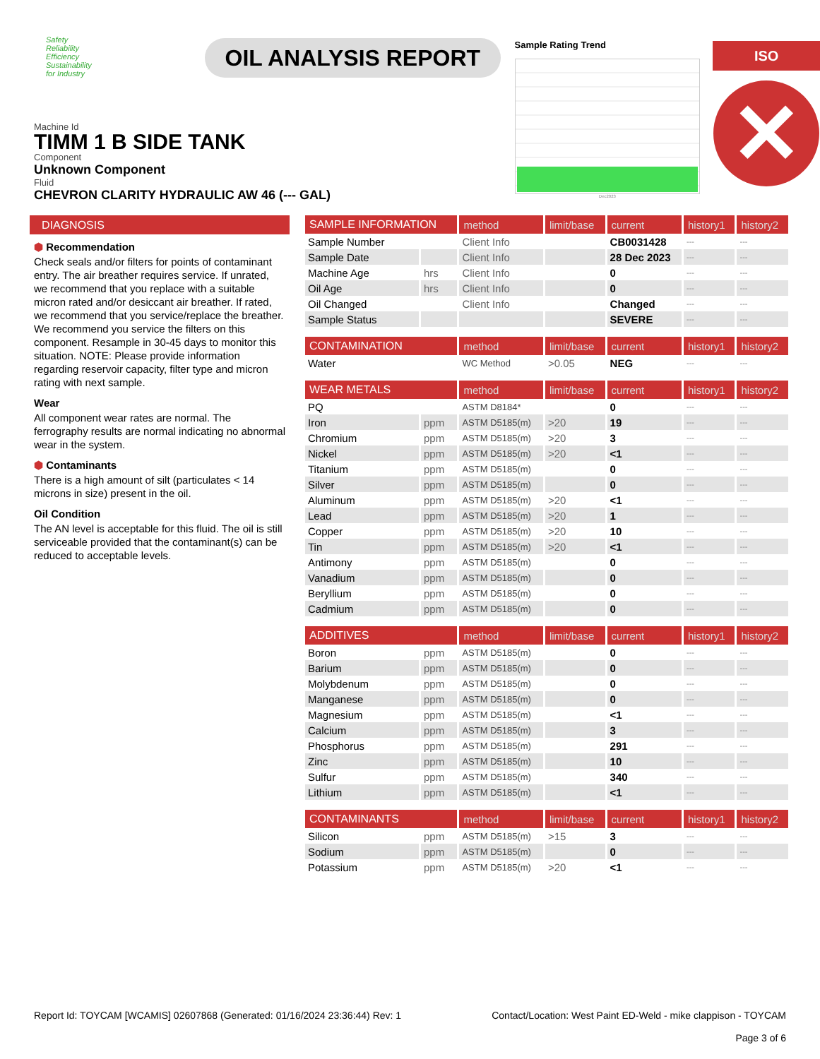Safety
Reliability
Efficiency
Sustainability
for Industry
OIL ANALYSIS REPORT
Sample Rating Trend
Dec2023
ISO
✕
Machine Id
TIMM 1 B SIDE TANK
Component
Unknown Component
Fluid
CHEVRON CLARITY HYDRAULIC AW 46 (--- GAL)
DIAGNOSIS
⬢ Recommendation
Check seals and/or filters for points of contaminant entry. The air breather requires service. If unrated, we recommend that you replace with a suitable micron rated and/or desiccant air breather. If rated, we recommend that you service/replace the breather. We recommend you service the filters on this component. Resample in 30-45 days to monitor this situation. NOTE: Please provide information regarding reservoir capacity, filter type and micron rating with next sample.
Wear
All component wear rates are normal. The ferrography results are normal indicating no abnormal wear in the system.
⬢ Contaminants
There is a high amount of silt (particulates < 14 microns in size) present in the oil.
Oil Condition
The AN level is acceptable for this fluid. The oil is still serviceable provided that the contaminant(s) can be reduced to acceptable levels.
| SAMPLE INFORMATION | | method | limit/base | current | history1 | history2 |
| --- | --- | --- | --- | --- | --- | --- |
| Sample Number | | Client Info | | CB0031428 | --- | --- |
| Sample Date | | Client Info | | 28 Dec 2023 | --- | --- |
| Machine Age | hrs | Client Info | | 0 | --- | --- |
| Oil Age | hrs | Client Info | | 0 | --- | --- |
| Oil Changed | | Client Info | | Changed | --- | --- |
| Sample Status | | | | SEVERE | --- | --- |
| CONTAMINATION | | method | limit/base | current | history1 | history2 |
| Water | | WC Method | >0.05 | NEG | --- | --- |
| WEAR METALS | | method | limit/base | current | history1 | history2 |
| PQ | | ASTM D8184* | | 0 | --- | --- |
| Iron | ppm | ASTM D5185(m) | >20 | 19 | --- | --- |
| Chromium | ppm | ASTM D5185(m) | >20 | 3 | --- | --- |
| Nickel | ppm | ASTM D5185(m) | >20 | <1 | --- | --- |
| Titanium | ppm | ASTM D5185(m) | | 0 | --- | --- |
| Silver | ppm | ASTM D5185(m) | | 0 | --- | --- |
| Aluminum | ppm | ASTM D5185(m) | >20 | <1 | --- | --- |
| Lead | ppm | ASTM D5185(m) | >20 | 1 | --- | --- |
| Copper | ppm | ASTM D5185(m) | >20 | 10 | --- | --- |
| Tin | ppm | ASTM D5185(m) | >20 | <1 | --- | --- |
| Antimony | ppm | ASTM D5185(m) | | 0 | --- | --- |
| Vanadium | ppm | ASTM D5185(m) | | 0 | --- | --- |
| Beryllium | ppm | ASTM D5185(m) | | 0 | --- | --- |
| Cadmium | ppm | ASTM D5185(m) | | 0 | --- | --- |
| ADDITIVES | | method | limit/base | current | history1 | history2 |
| Boron | ppm | ASTM D5185(m) | | 0 | --- | --- |
| Barium | ppm | ASTM D5185(m) | | 0 | --- | --- |
| Molybdenum | ppm | ASTM D5185(m) | | 0 | --- | --- |
| Manganese | ppm | ASTM D5185(m) | | 0 | --- | --- |
| Magnesium | ppm | ASTM D5185(m) | | <1 | --- | --- |
| Calcium | ppm | ASTM D5185(m) | | 3 | --- | --- |
| Phosphorus | ppm | ASTM D5185(m) | | 291 | --- | --- |
| Zinc | ppm | ASTM D5185(m) | | 10 | --- | --- |
| Sulfur | ppm | ASTM D5185(m) | | 340 | --- | --- |
| Lithium | ppm | ASTM D5185(m) | | <1 | --- | --- |
| CONTAMINANTS | | method | limit/base | current | history1 | history2 |
| Silicon | ppm | ASTM D5185(m) | >15 | 3 | --- | --- |
| Sodium | ppm | ASTM D5185(m) | | 0 | --- | --- |
| Potassium | ppm | ASTM D5185(m) | >20 | <1 | --- | --- |
Report Id: TOYCAM [WCAMIS] 02607868 (Generated: 01/16/2024 23:36:44) Rev: 1
Contact/Location: West Paint ED-Weld - mike clappison - TOYCAM
Page 3 of 6